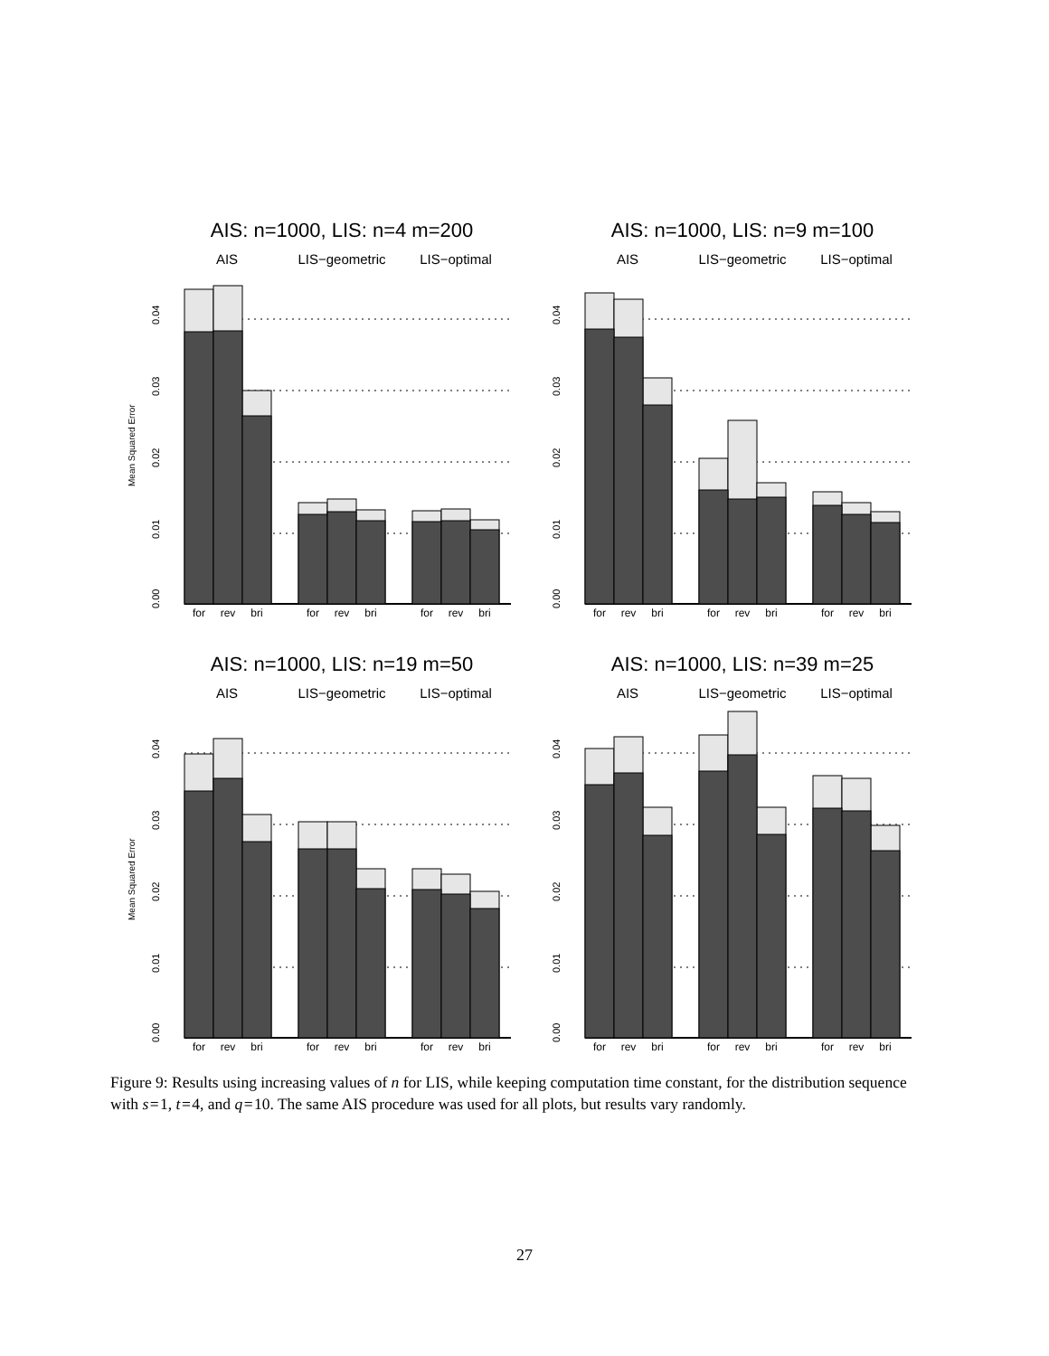AIS: n=1000, LIS: n=4 m=200
AIS
LIS−geometric
LIS−optimal
for
rev
bri
for
rev
bri
for
rev
bri
0.00
0.01
0.02
0.03
0.04
Mean Squared Error
AIS: n=1000, LIS: n=9 m=100
AIS
LIS−geometric
LIS−optimal
for
rev
bri
for
rev
bri
for
rev
bri
0.00
0.01
0.02
0.03
0.04
AIS: n=1000, LIS: n=19 m=50
AIS
LIS−geometric
LIS−optimal
for
rev
bri
for
rev
bri
for
rev
bri
0.00
0.01
0.02
0.03
0.04
Mean Squared Error
AIS: n=1000, LIS: n=39 m=25
AIS
LIS−geometric
LIS−optimal
for
rev
bri
for
rev
bri
for
rev
bri
0.00
0.01
0.02
0.03
0.04
Figure 9: Results using increasing values of n for LIS, while keeping computation time constant, for the distribution sequence with s = 1, t = 4, and q = 10. The same AIS procedure was used for all plots, but results vary randomly.
27